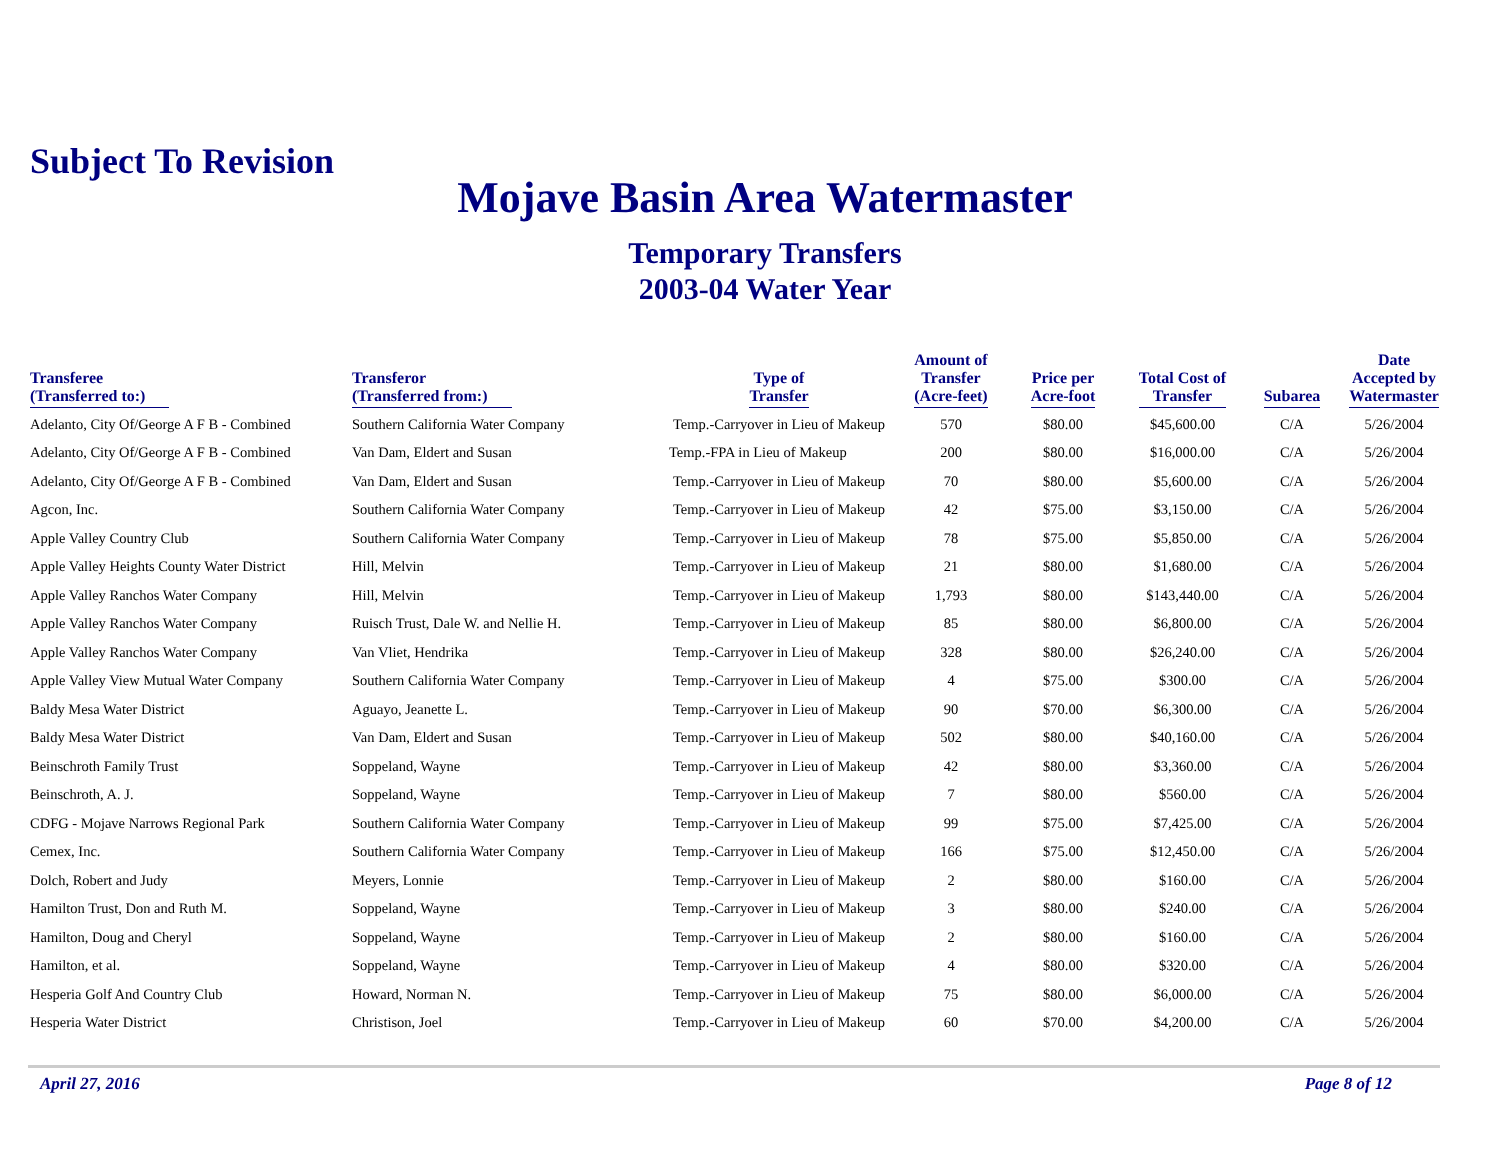Subject To Revision
Mojave Basin Area Watermaster
Temporary Transfers
2003-04 Water Year
| Transferee (Transferred to:) | Transferor (Transferred from:) | Type of Transfer | Amount of Transfer (Acre-feet) | Price per Acre-foot | Total Cost of Transfer | Subarea | Date Accepted by Watermaster |
| --- | --- | --- | --- | --- | --- | --- | --- |
| Adelanto, City Of/George A F B - Combined | Southern California Water Company | Temp.-Carryover in Lieu of Makeup | 570 | $80.00 | $45,600.00 | C/A | 5/26/2004 |
| Adelanto, City Of/George A F B - Combined | Van Dam, Eldert and Susan | Temp.-FPA in Lieu of Makeup | 200 | $80.00 | $16,000.00 | C/A | 5/26/2004 |
| Adelanto, City Of/George A F B - Combined | Van Dam, Eldert and Susan | Temp.-Carryover in Lieu of Makeup | 70 | $80.00 | $5,600.00 | C/A | 5/26/2004 |
| Agcon, Inc. | Southern California Water Company | Temp.-Carryover in Lieu of Makeup | 42 | $75.00 | $3,150.00 | C/A | 5/26/2004 |
| Apple Valley Country Club | Southern California Water Company | Temp.-Carryover in Lieu of Makeup | 78 | $75.00 | $5,850.00 | C/A | 5/26/2004 |
| Apple Valley Heights County Water District | Hill, Melvin | Temp.-Carryover in Lieu of Makeup | 21 | $80.00 | $1,680.00 | C/A | 5/26/2004 |
| Apple Valley Ranchos Water Company | Hill, Melvin | Temp.-Carryover in Lieu of Makeup | 1,793 | $80.00 | $143,440.00 | C/A | 5/26/2004 |
| Apple Valley Ranchos Water Company | Ruisch Trust, Dale W. and Nellie H. | Temp.-Carryover in Lieu of Makeup | 85 | $80.00 | $6,800.00 | C/A | 5/26/2004 |
| Apple Valley Ranchos Water Company | Van Vliet, Hendrika | Temp.-Carryover in Lieu of Makeup | 328 | $80.00 | $26,240.00 | C/A | 5/26/2004 |
| Apple Valley View Mutual Water Company | Southern California Water Company | Temp.-Carryover in Lieu of Makeup | 4 | $75.00 | $300.00 | C/A | 5/26/2004 |
| Baldy Mesa Water District | Aguayo, Jeanette L. | Temp.-Carryover in Lieu of Makeup | 90 | $70.00 | $6,300.00 | C/A | 5/26/2004 |
| Baldy Mesa Water District | Van Dam, Eldert and Susan | Temp.-Carryover in Lieu of Makeup | 502 | $80.00 | $40,160.00 | C/A | 5/26/2004 |
| Beinschroth Family Trust | Soppeland, Wayne | Temp.-Carryover in Lieu of Makeup | 42 | $80.00 | $3,360.00 | C/A | 5/26/2004 |
| Beinschroth, A. J. | Soppeland, Wayne | Temp.-Carryover in Lieu of Makeup | 7 | $80.00 | $560.00 | C/A | 5/26/2004 |
| CDFG - Mojave Narrows Regional Park | Southern California Water Company | Temp.-Carryover in Lieu of Makeup | 99 | $75.00 | $7,425.00 | C/A | 5/26/2004 |
| Cemex, Inc. | Southern California Water Company | Temp.-Carryover in Lieu of Makeup | 166 | $75.00 | $12,450.00 | C/A | 5/26/2004 |
| Dolch, Robert and Judy | Meyers, Lonnie | Temp.-Carryover in Lieu of Makeup | 2 | $80.00 | $160.00 | C/A | 5/26/2004 |
| Hamilton Trust, Don and Ruth M. | Soppeland, Wayne | Temp.-Carryover in Lieu of Makeup | 3 | $80.00 | $240.00 | C/A | 5/26/2004 |
| Hamilton, Doug and Cheryl | Soppeland, Wayne | Temp.-Carryover in Lieu of Makeup | 2 | $80.00 | $160.00 | C/A | 5/26/2004 |
| Hamilton, et al. | Soppeland, Wayne | Temp.-Carryover in Lieu of Makeup | 4 | $80.00 | $320.00 | C/A | 5/26/2004 |
| Hesperia Golf And Country Club | Howard, Norman N. | Temp.-Carryover in Lieu of Makeup | 75 | $80.00 | $6,000.00 | C/A | 5/26/2004 |
| Hesperia Water District | Christison, Joel | Temp.-Carryover in Lieu of Makeup | 60 | $70.00 | $4,200.00 | C/A | 5/26/2004 |
April 27, 2016 Page 8 of 12